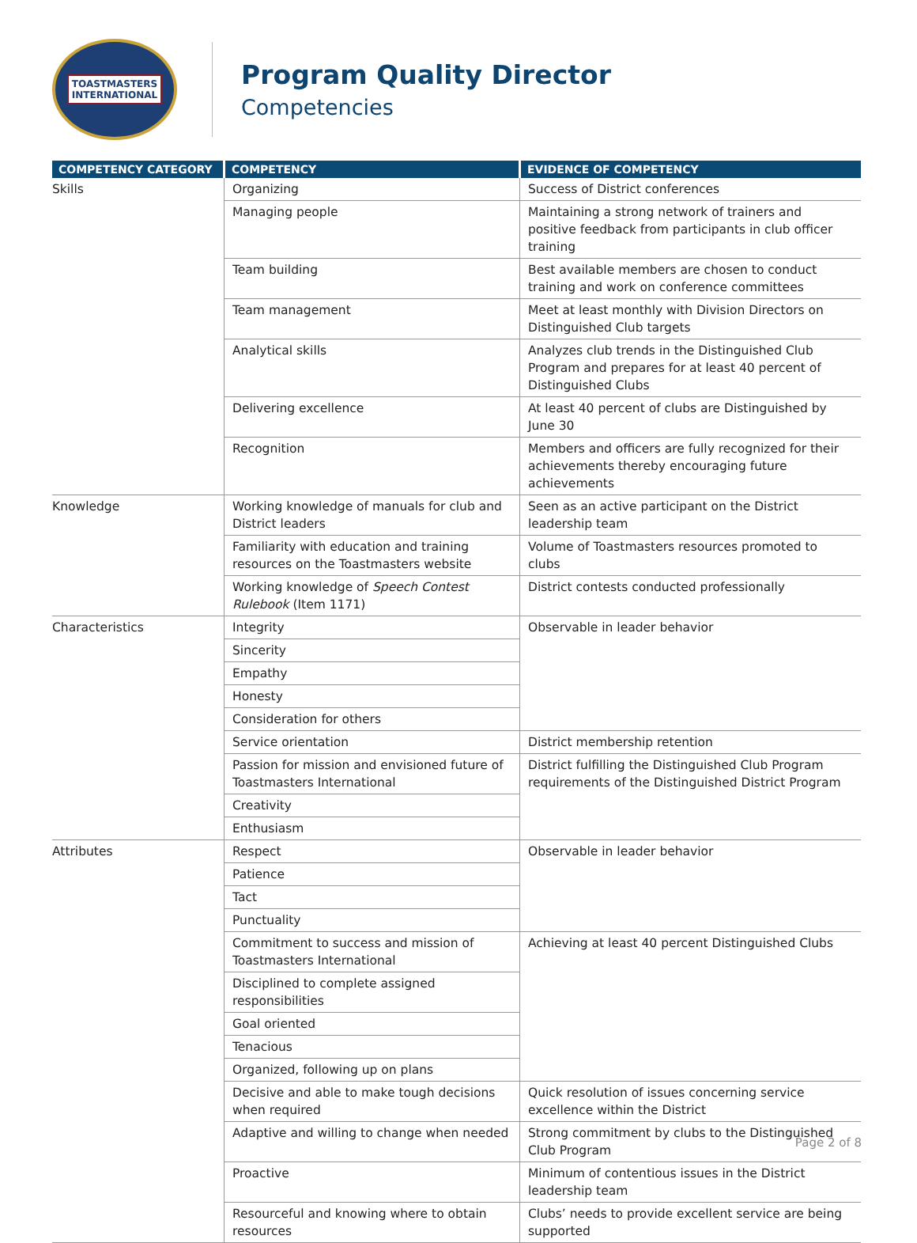TOASTMASTERS
INTERNATIONAL
Program Quality Director
Competencies
| COMPETENCY CATEGORY | COMPETENCY | EVIDENCE OF COMPETENCY |
| --- | --- | --- |
| Skills | Organizing | Success of District conferences |
| | Managing people | Maintaining a strong network of trainers and positive feedback from participants in club officer training |
| | Team building | Best available members are chosen to conduct training and work on conference committees |
| | Team management | Meet at least monthly with Division Directors on Distinguished Club targets |
| | Analytical skills | Analyzes club trends in the Distinguished Club Program and prepares for at least 40 percent of Distinguished Clubs |
| | Delivering excellence | At least 40 percent of clubs are Distinguished by June 30 |
| | Recognition | Members and officers are fully recognized for their achievements thereby encouraging future achievements |
| Knowledge | Working knowledge of manuals for club and District leaders | Seen as an active participant on the District leadership team |
| | Familiarity with education and training resources on the Toastmasters website | Volume of Toastmasters resources promoted to clubs |
| | Working knowledge of Speech Contest Rulebook (Item 1171) | District contests conducted professionally |
| Characteristics | Integrity | Observable in leader behavior |
| | Sincerity | |
| | Empathy | |
| | Honesty | |
| | Consideration for others | |
| | Service orientation | District membership retention |
| | Passion for mission and envisioned future of Toastmasters International | District fulfilling the Distinguished Club Program requirements of the Distinguished District Program |
| | Creativity | |
| | Enthusiasm | |
| Attributes | Respect | Observable in leader behavior |
| | Patience | |
| | Tact | |
| | Punctuality | |
| | Commitment to success and mission of Toastmasters International | Achieving at least 40 percent Distinguished Clubs |
| | Disciplined to complete assigned responsibilities | |
| | Goal oriented | |
| | Tenacious | |
| | Organized, following up on plans | |
| | Decisive and able to make tough decisions when required | Quick resolution of issues concerning service excellence within the District |
| | Adaptive and willing to change when needed | Strong commitment by clubs to the Distinguished Club Program |
| | Proactive | Minimum of contentious issues in the District leadership team |
| | Resourceful and knowing where to obtain resources | Clubs’ needs to provide excellent service are being supported |
Page 2 of 8